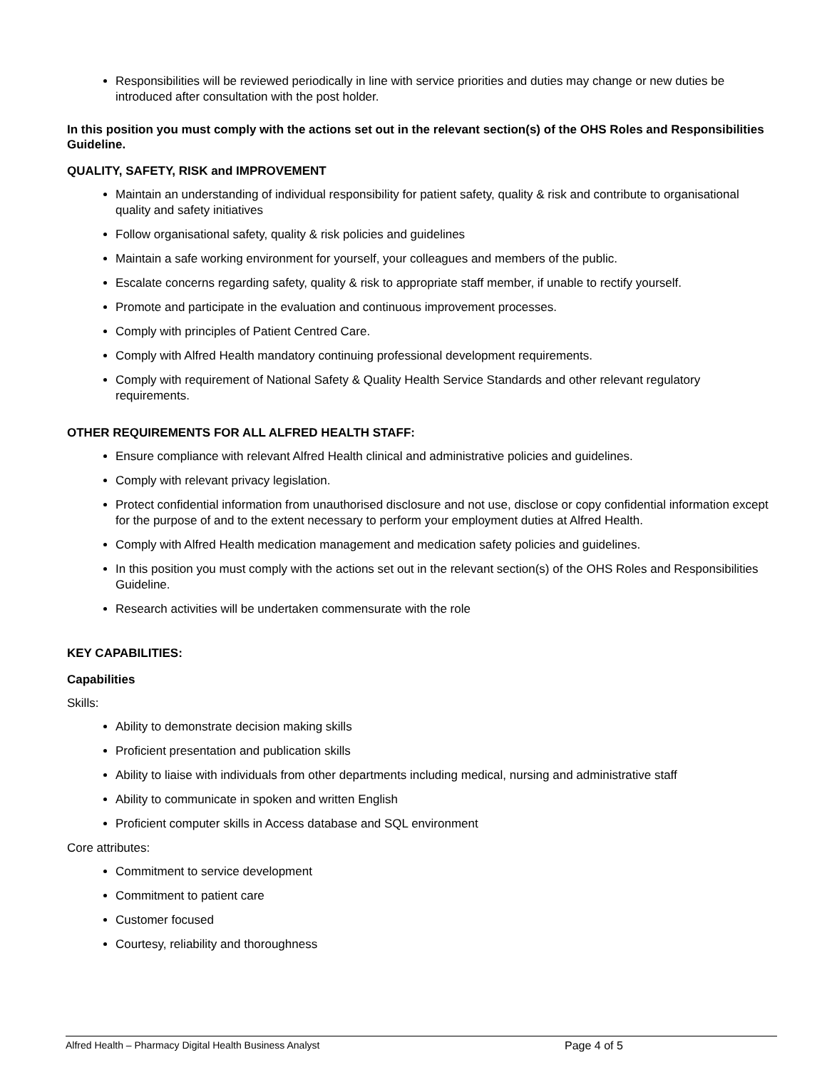Responsibilities will be reviewed periodically in line with service priorities and duties may change or new duties be introduced after consultation with the post holder.
In this position you must comply with the actions set out in the relevant section(s) of the OHS Roles and Responsibilities Guideline.
QUALITY, SAFETY, RISK and IMPROVEMENT
Maintain an understanding of individual responsibility for patient safety, quality & risk and contribute to organisational quality and safety initiatives
Follow organisational safety, quality & risk policies and guidelines
Maintain a safe working environment for yourself, your colleagues and members of the public.
Escalate concerns regarding safety, quality & risk to appropriate staff member, if unable to rectify yourself.
Promote and participate in the evaluation and continuous improvement processes.
Comply with principles of Patient Centred Care.
Comply with Alfred Health mandatory continuing professional development requirements.
Comply with requirement of National Safety & Quality Health Service Standards and other relevant regulatory requirements.
OTHER REQUIREMENTS FOR ALL ALFRED HEALTH STAFF:
Ensure compliance with relevant Alfred Health clinical and administrative policies and guidelines.
Comply with relevant privacy legislation.
Protect confidential information from unauthorised disclosure and not use, disclose or copy confidential information except for the purpose of and to the extent necessary to perform your employment duties at Alfred Health.
Comply with Alfred Health medication management and medication safety policies and guidelines.
In this position you must comply with the actions set out in the relevant section(s) of the OHS Roles and Responsibilities Guideline.
Research activities will be undertaken commensurate with the role
KEY CAPABILITIES:
Capabilities
Skills:
Ability to demonstrate decision making skills
Proficient presentation and publication skills
Ability to liaise with individuals from other departments including medical, nursing and administrative staff
Ability to communicate in spoken and written English
Proficient computer skills in Access database and SQL environment
Core attributes:
Commitment to service development
Commitment to patient care
Customer focused
Courtesy, reliability and thoroughness
Alfred Health – Pharmacy Digital Health Business Analyst Page 4 of 5